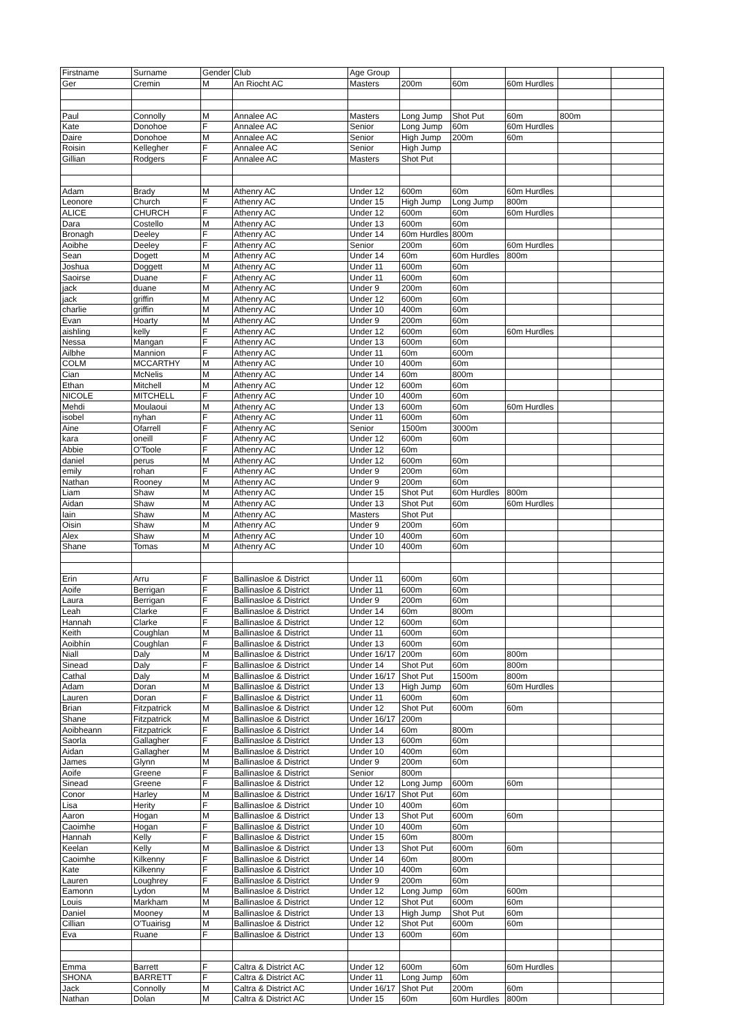| Firstname | Surname | Gender | Club | Age Group | | | | | |
| --- | --- | --- | --- | --- | --- | --- | --- | --- | --- |
| Ger | Cremin | M | An Riocht AC | Masters | 200m | 60m | 60m Hurdles | | |
| Paul | Connolly | M | Annalee AC | Masters | Long Jump | Shot Put | 60m | 800m | |
| Kate | Donohoe | F | Annalee AC | Senior | Long Jump | 60m | 60m Hurdles | | |
| Daire | Donohoe | M | Annalee AC | Senior | High Jump | 200m | 60m | | |
| Roisin | Kellegher | F | Annalee AC | Senior | High Jump | | | | |
| Gillian | Rodgers | F | Annalee AC | Masters | Shot Put | | | | |
| Adam | Brady | M | Athenry AC | Under 12 | 600m | 60m | 60m Hurdles | | |
| Leonore | Church | F | Athenry AC | Under 15 | High Jump | Long Jump | 800m | | |
| ALICE | CHURCH | F | Athenry AC | Under 12 | 600m | 60m | 60m Hurdles | | |
| Dara | Costello | M | Athenry AC | Under 13 | 600m | 60m | | | |
| Bronagh | Deeley | F | Athenry AC | Under 14 | 60m Hurdles | 800m | | | |
| Aoibhe | Deeley | F | Athenry AC | Senior | 200m | 60m | 60m Hurdles | | |
| Sean | Dogett | M | Athenry AC | Under 14 | 60m | 60m Hurdles | 800m | | |
| Joshua | Doggett | M | Athenry AC | Under 11 | 600m | 60m | | | |
| Saoirse | Duane | F | Athenry AC | Under 11 | 600m | 60m | | | |
| jack | duane | M | Athenry AC | Under 9 | 200m | 60m | | | |
| jack | griffin | M | Athenry AC | Under 12 | 600m | 60m | | | |
| charlie | griffin | M | Athenry AC | Under 10 | 400m | 60m | | | |
| Evan | Hoarty | M | Athenry AC | Under 9 | 200m | 60m | | | |
| aishling | kelly | F | Athenry AC | Under 12 | 600m | 60m | 60m Hurdles | | |
| Nessa | Mangan | F | Athenry AC | Under 13 | 600m | 60m | | | |
| Ailbhe | Mannion | F | Athenry AC | Under 11 | 60m | 600m | | | |
| COLM | MCCARTHY | M | Athenry AC | Under 10 | 400m | 60m | | | |
| Cian | McNelis | M | Athenry AC | Under 14 | 60m | 800m | | | |
| Ethan | Mitchell | M | Athenry AC | Under 12 | 600m | 60m | | | |
| NICOLE | MITCHELL | F | Athenry AC | Under 10 | 400m | 60m | | | |
| Mehdi | Moulaoui | M | Athenry AC | Under 13 | 600m | 60m | 60m Hurdles | | |
| isobel | nyhan | F | Athenry AC | Under 11 | 600m | 60m | | | |
| Aine | Ofarrell | F | Athenry AC | Senior | 1500m | 3000m | | | |
| kara | oneill | F | Athenry AC | Under 12 | 600m | 60m | | | |
| Abbie | O'Toole | F | Athenry AC | Under 12 | 60m | | | | |
| daniel | perus | M | Athenry AC | Under 12 | 600m | 60m | | | |
| emily | rohan | F | Athenry AC | Under 9 | 200m | 60m | | | |
| Nathan | Rooney | M | Athenry AC | Under 9 | 200m | 60m | | | |
| Liam | Shaw | M | Athenry AC | Under 15 | Shot Put | 60m Hurdles | 800m | | |
| Aidan | Shaw | M | Athenry AC | Under 13 | Shot Put | 60m | 60m Hurdles | | |
| Iain | Shaw | M | Athenry AC | Masters | Shot Put | | | | |
| Oisin | Shaw | M | Athenry AC | Under 9 | 200m | 60m | | | |
| Alex | Shaw | M | Athenry AC | Under 10 | 400m | 60m | | | |
| Shane | Tomas | M | Athenry AC | Under 10 | 400m | 60m | | | |
| Erin | Arru | F | Ballinasloe & District | Under 11 | 600m | 60m | | | |
| Aoife | Berrigan | F | Ballinasloe & District | Under 11 | 600m | 60m | | | |
| Laura | Berrigan | F | Ballinasloe & District | Under 9 | 200m | 60m | | | |
| Leah | Clarke | F | Ballinasloe & District | Under 14 | 60m | 800m | | | |
| Hannah | Clarke | F | Ballinasloe & District | Under 12 | 600m | 60m | | | |
| Keith | Coughlan | M | Ballinasloe & District | Under 11 | 600m | 60m | | | |
| Aoibhín | Coughlan | F | Ballinasloe & District | Under 13 | 600m | 60m | | | |
| Niall | Daly | M | Ballinasloe & District | Under 16/17 | 200m | 60m | 800m | | |
| Sinead | Daly | F | Ballinasloe & District | Under 14 | Shot Put | 60m | 800m | | |
| Cathal | Daly | M | Ballinasloe & District | Under 16/17 | Shot Put | 1500m | 800m | | |
| Adam | Doran | M | Ballinasloe & District | Under 13 | High Jump | 60m | 60m Hurdles | | |
| Lauren | Doran | F | Ballinasloe & District | Under 11 | 600m | 60m | | | |
| Brian | Fitzpatrick | M | Ballinasloe & District | Under 12 | Shot Put | 600m | 60m | | |
| Shane | Fitzpatrick | M | Ballinasloe & District | Under 16/17 | 200m | | | | |
| Aoibheann | Fitzpatrick | F | Ballinasloe & District | Under 14 | 60m | 800m | | | |
| Saorla | Gallagher | F | Ballinasloe & District | Under 13 | 600m | 60m | | | |
| Aidan | Gallagher | M | Ballinasloe & District | Under 10 | 400m | 60m | | | |
| James | Glynn | M | Ballinasloe & District | Under 9 | 200m | 60m | | | |
| Aoife | Greene | F | Ballinasloe & District | Senior | 800m | | | | |
| Sinead | Greene | F | Ballinasloe & District | Under 12 | Long Jump | 600m | 60m | | |
| Conor | Harley | M | Ballinasloe & District | Under 16/17 | Shot Put | 60m | | | |
| Lisa | Herity | F | Ballinasloe & District | Under 10 | 400m | 60m | | | |
| Aaron | Hogan | M | Ballinasloe & District | Under 13 | Shot Put | 600m | 60m | | |
| Caoimhe | Hogan | F | Ballinasloe & District | Under 10 | 400m | 60m | | | |
| Hannah | Kelly | F | Ballinasloe & District | Under 15 | 60m | 800m | | | |
| Keelan | Kelly | M | Ballinasloe & District | Under 13 | Shot Put | 600m | 60m | | |
| Caoimhe | Kilkenny | F | Ballinasloe & District | Under 14 | 60m | 800m | | | |
| Kate | Kilkenny | F | Ballinasloe & District | Under 10 | 400m | 60m | | | |
| Lauren | Loughrey | F | Ballinasloe & District | Under 9 | 200m | 60m | | | |
| Eamonn | Lydon | M | Ballinasloe & District | Under 12 | Long Jump | 60m | 600m | | |
| Louis | Markham | M | Ballinasloe & District | Under 12 | Shot Put | 600m | 60m | | |
| Daniel | Mooney | M | Ballinasloe & District | Under 13 | High Jump | Shot Put | 60m | | |
| Cillian | O'Tuairisg | M | Ballinasloe & District | Under 12 | Shot Put | 600m | 60m | | |
| Eva | Ruane | F | Ballinasloe & District | Under 13 | 600m | 60m | | | |
| Emma | Barrett | F | Caltra & District AC | Under 12 | 600m | 60m | 60m Hurdles | | |
| SHONA | BARRETT | F | Caltra & District AC | Under 11 | Long Jump | 60m | | | |
| Jack | Connolly | M | Caltra & District AC | Under 16/17 | Shot Put | 200m | 60m | | |
| Nathan | Dolan | M | Caltra & District AC | Under 15 | 60m | 60m Hurdles | 800m | | |